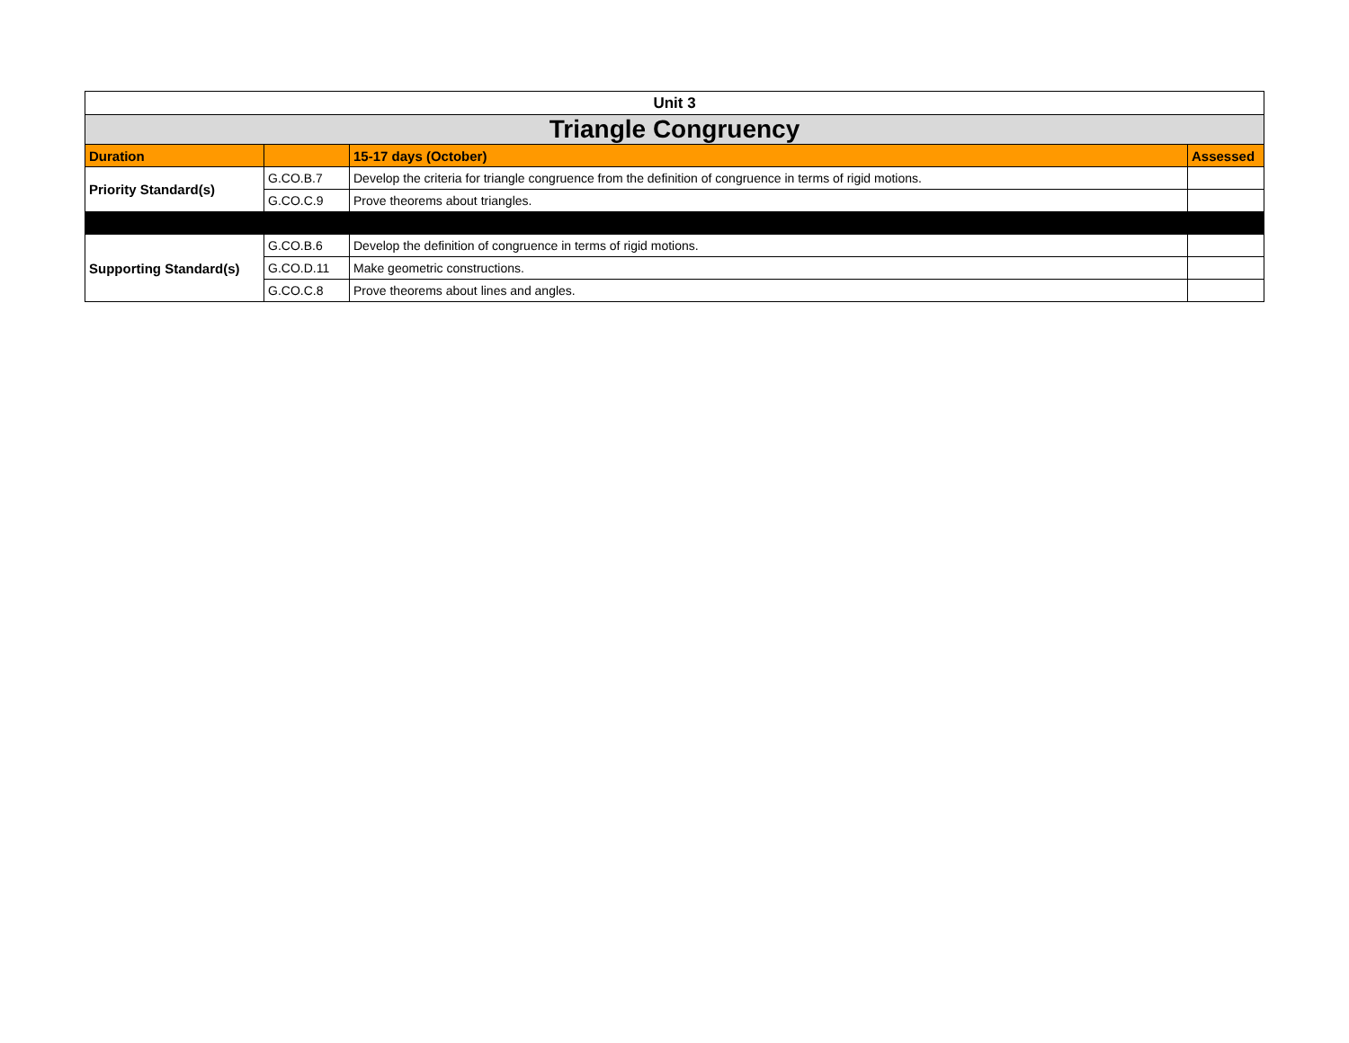| Unit 3 | | | |
| Triangle Congruency | | | |
| Duration | | 15-17 days (October) | Assessed |
| Priority Standard(s) | G.CO.B.7 | Develop the criteria for triangle congruence from the definition of congruence in terms of rigid motions. | |
| | G.CO.C.9 | Prove theorems about triangles. | |
| Supporting Standard(s) | G.CO.B.6 | Develop the definition of congruence in terms of rigid motions. | |
| | G.CO.D.11 | Make geometric constructions. | |
| | G.CO.C.8 | Prove theorems about lines and angles. | |